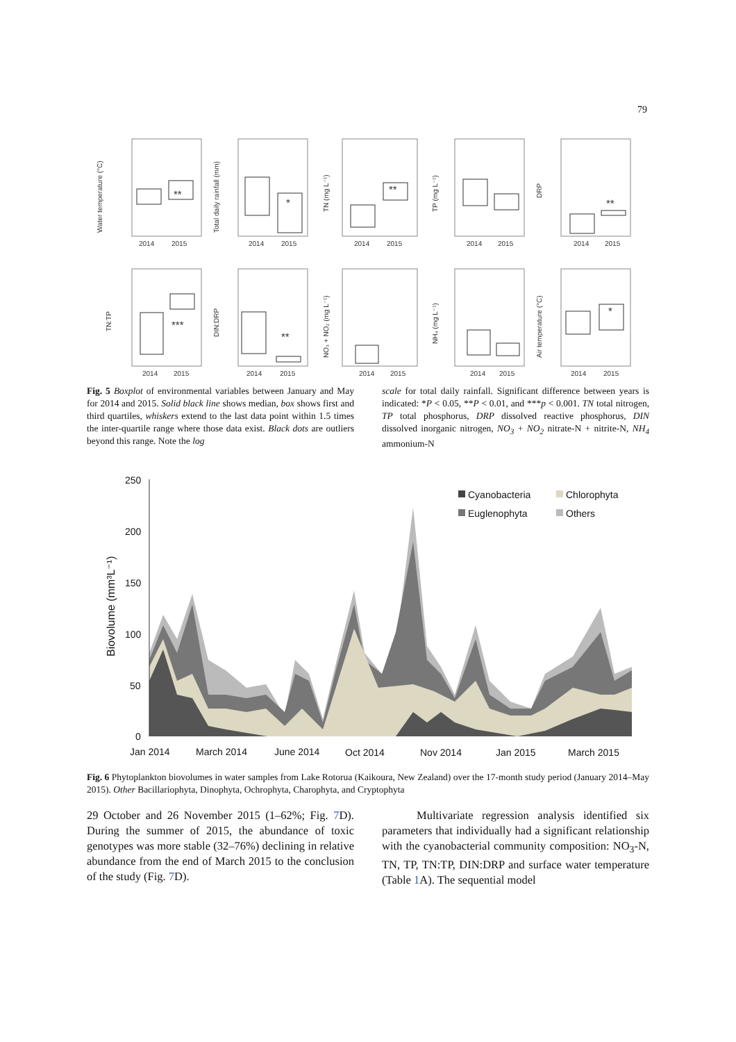79
2014
2015
2014
2015
2014
2015
2014
2015
2014
2015
2014
2015
2014
2015
2014
2015
2014
2015
2014
2015
**
*
**
**
***
**
*
Water temperature (°C)
Total daily rainfall (mm)
TN (mg L⁻¹)
TP (mg L⁻¹)
DRP
TN:TP
DIN:DRP
NO₃ + NO₂ (mg L⁻¹)
NH₄ (mg L⁻¹)
Air temperature (°C)
Fig. 5 Boxplot of environmental variables between January and May for 2014 and 2015. Solid black line shows median, box shows first and third quartiles, whiskers extend to the last data point within 1.5 times the inter-quartile range where those data exist. Black dots are outliers beyond this range. Note the log
scale for total daily rainfall. Significant difference between years is indicated: *P < 0.05, **P < 0.01, and ***p < 0.001. TN total nitrogen, TP total phosphorus, DRP dissolved reactive phosphorus, DIN dissolved inorganic nitrogen, NO<sub>3</sub> + NO<sub>2</sub> nitrate-N + nitrite-N, NH<sub>4</sub> ammonium-N
250
200
150
100
50
0
Jan 2014
March 2014
June 2014
Oct 2014
Nov 2014
Jan 2015
March 2015
Biovolume (mm³L⁻¹)
Cyanobacteria
Chlorophyta
Euglenophyta
Others
Fig. 6 Phytoplankton biovolumes in water samples from Lake Rotorua (Kaikoura, New Zealand) over the 17-month study period (January 2014–May 2015). Other Bacillariophyta, Dinophyta, Ochrophyta, Charophyta, and Cryptophyta
29 October and 26 November 2015 (1–62%; Fig. 7 D). During the summer of 2015, the abundance of toxic genotypes was more stable (32–76%) declining in relative abundance from the end of March 2015 to the conclusion of the study (Fig. 7 D).
Multivariate regression analysis identified six parameters that individually had a significant relationship with the cyanobacterial community composition: NO<sub>3</sub>-N, TN, TP, TN:TP, DIN:DRP and surface water temperature (Table 1 A). The sequential model